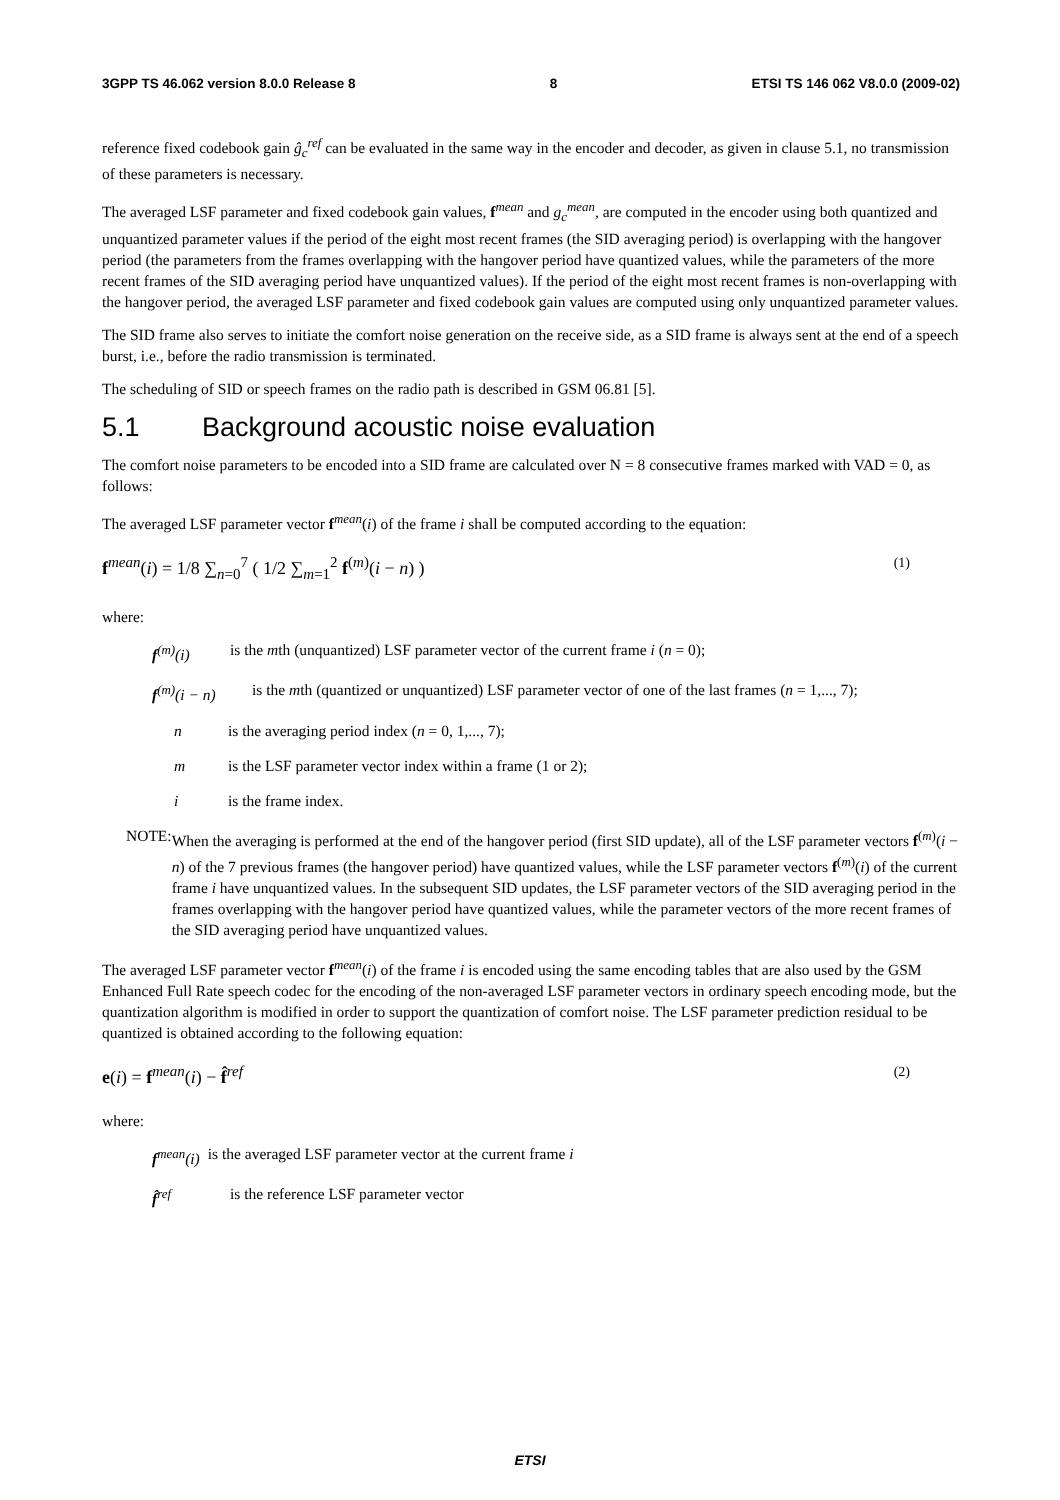3GPP TS 46.062 version 8.0.0 Release 8 8 ETSI TS 146 062 V8.0.0 (2009-02)
reference fixed codebook gain ĝ<sub>c</sub><sup>ref</sup> can be evaluated in the same way in the encoder and decoder, as given in clause 5.1, no transmission of these parameters is necessary.
The averaged LSF parameter and fixed codebook gain values, f<sup>mean</sup> and g<sub>c</sub><sup>mean</sup>, are computed in the encoder using both quantized and unquantized parameter values if the period of the eight most recent frames (the SID averaging period) is overlapping with the hangover period (the parameters from the frames overlapping with the hangover period have quantized values, while the parameters of the more recent frames of the SID averaging period have unquantized values). If the period of the eight most recent frames is non-overlapping with the hangover period, the averaged LSF parameter and fixed codebook gain values are computed using only unquantized parameter values.
The SID frame also serves to initiate the comfort noise generation on the receive side, as a SID frame is always sent at the end of a speech burst, i.e., before the radio transmission is terminated.
The scheduling of SID or speech frames on the radio path is described in GSM 06.81 [5].
5.1 Background acoustic noise evaluation
The comfort noise parameters to be encoded into a SID frame are calculated over N = 8 consecutive frames marked with VAD = 0, as follows:
The averaged LSF parameter vector f<sup>mean</sup>(i) of the frame i shall be computed according to the equation:
f<sup>mean</sup>(i) = 1/8 ∑<sub>n=0</sub><sup>7</sup> ( 1/2 ∑<sub>m=1</sub><sup>2</sup> f<sup>(m)</sup>(i − n) ) (1)
where:
f<sup>(m)</sup>(i) is the mth (unquantized) LSF parameter vector of the current frame i (n = 0);
f<sup>(m)</sup>(i − n) is the mth (quantized or unquantized) LSF parameter vector of one of the last frames (n = 1,..., 7);
n is the averaging period index (n = 0, 1,..., 7);
m is the LSF parameter vector index within a frame (1 or 2);
i is the frame index.
NOTE: When the averaging is performed at the end of the hangover period (first SID update), all of the LSF parameter vectors f<sup>(m)</sup>(i − n) of the 7 previous frames (the hangover period) have quantized values, while the LSF parameter vectors f<sup>(m)</sup>(i) of the current frame i have unquantized values. In the subsequent SID updates, the LSF parameter vectors of the SID averaging period in the frames overlapping with the hangover period have quantized values, while the parameter vectors of the more recent frames of the SID averaging period have unquantized values.
The averaged LSF parameter vector f<sup>mean</sup>(i) of the frame i is encoded using the same encoding tables that are also used by the GSM Enhanced Full Rate speech codec for the encoding of the non-averaged LSF parameter vectors in ordinary speech encoding mode, but the quantization algorithm is modified in order to support the quantization of comfort noise. The LSF parameter prediction residual to be quantized is obtained according to the following equation:
e(i) = f<sup>mean</sup>(i) − f̂<sup>ref</sup> (2)
where:
f<sup>mean</sup>(i) is the averaged LSF parameter vector at the current frame i
f̂<sup>ref</sup> is the reference LSF parameter vector
ETSI